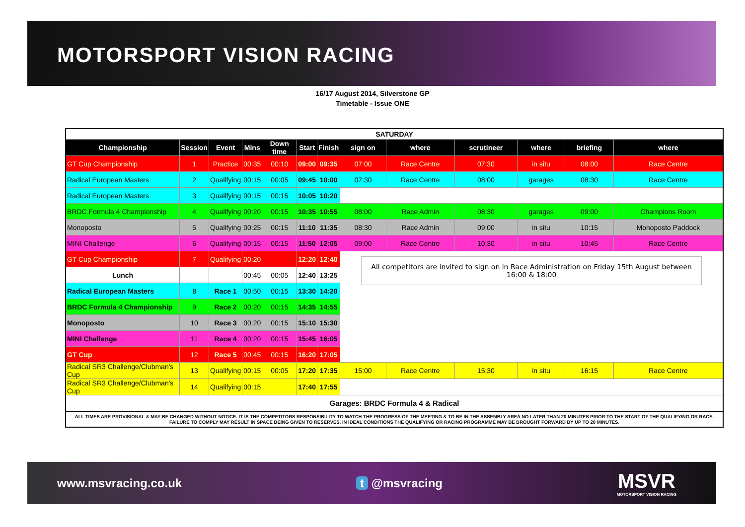MOTORSPORT VISION RACING
16/17 August 2014, Silverstone GP
Timetable - Issue ONE
| SATURDAY | | | | | | | | | | | | |
| Championship | Session | Event | Mins | Down time | Start | Finish | sign on | where | scrutineer | where | briefing | where |
| GT Cup Championship | 1 | Practice | 00:35 | 00:10 | 09:00 | 09:35 | 07:00 | Race Centre | 07:30 | in situ | 08:00 | Race Centre |
| Radical European Masters | 2 | Qualifying | 00:15 | 00:05 | 09:45 | 10:00 | 07:30 | Race Centre | 08:00 | garages | 08:30 | Race Centre |
| Radical European Masters | 3 | Qualifying | 00:15 | 00:15 | 10:05 | 10:20 | | | | | | |
| BRDC Formula 4 Championship | 4 | Qualifying | 00:20 | 00:15 | 10:35 | 10:55 | 08:00 | Race Admin | 08:30 | garages | 09:00 | Champions Room |
| Monoposto | 5 | Qualifying | 00:25 | 00:15 | 11:10 | 11:35 | 08:30 | Race Admin | 09:00 | in situ | 10:15 | Monoposto Paddock |
| MINI Challenge | 6 | Qualifying | 00:15 | 00:15 | 11:50 | 12:05 | 09:00 | Race Centre | 10:30 | in situ | 10:45 | Race Centre |
| GT Cup Championship | 7 | Qualifying | 00:20 | | 12:20 | 12:40 | All competitors are invited to sign on in Race Administration on Friday 15th August between 16:00 & 18:00 | | | | | |
| Lunch | | | 00:45 | 00:05 | 12:40 | 13:25 | | | | | | |
| Radical European Masters | 8 | Race 1 | 00:50 | 00:15 | 13:30 | 14:20 | | | | | | |
| BRDC Formula 4 Championship | 9 | Race 2 | 00:20 | 00:15 | 14:35 | 14:55 | | | | | | |
| Monoposto | 10 | Race 3 | 00:20 | 00:15 | 15:10 | 15:30 | | | | | | |
| MINI Challenge | 11 | Race 4 | 00:20 | 00:15 | 15:45 | 16:05 | | | | | | |
| GT Cup | 12 | Race 5 | 00:45 | 00:15 | 16:20 | 17:05 | | | | | | |
| Radical SR3 Challenge/Clubman's Cup | 13 | Qualifying | 00:15 | 00:05 | 17:20 | 17:35 | 15:00 | Race Centre | 15:30 | in situ | 16:15 | Race Centre |
| Radical SR3 Challenge/Clubman's Cup | 14 | Qualifying | 00:15 | | 17:40 | 17:55 | | | | | | |
| Garages: BRDC Formula 4 & Radical | | | | | | | | | | | | |
ALL TIMES ARE PROVISIONAL & MAY BE CHANGED WITHOUT NOTICE. IT IS THE COMPETITORS RESPONSIBILITY TO WATCH THE PROGRESS OF THE MEETING & TO BE IN THE ASSEMBLY AREA NO LATER THAN 20 MINUTES PRIOR TO THE START OF THE QUALIFYING OR RACE. FAILURE TO COMPLY MAY RESULT IN SPACE BEING GIVEN TO RESERVES. IN IDEAL CONDITIONS THE QUALIFYING OR RACING PROGRAMME MAY BE BROUGHT FORWARD BY UP TO 20 MINUTES.
www.msvracing.co.uk t @msvracing MSVR
MOTORSPORT VISION RACING